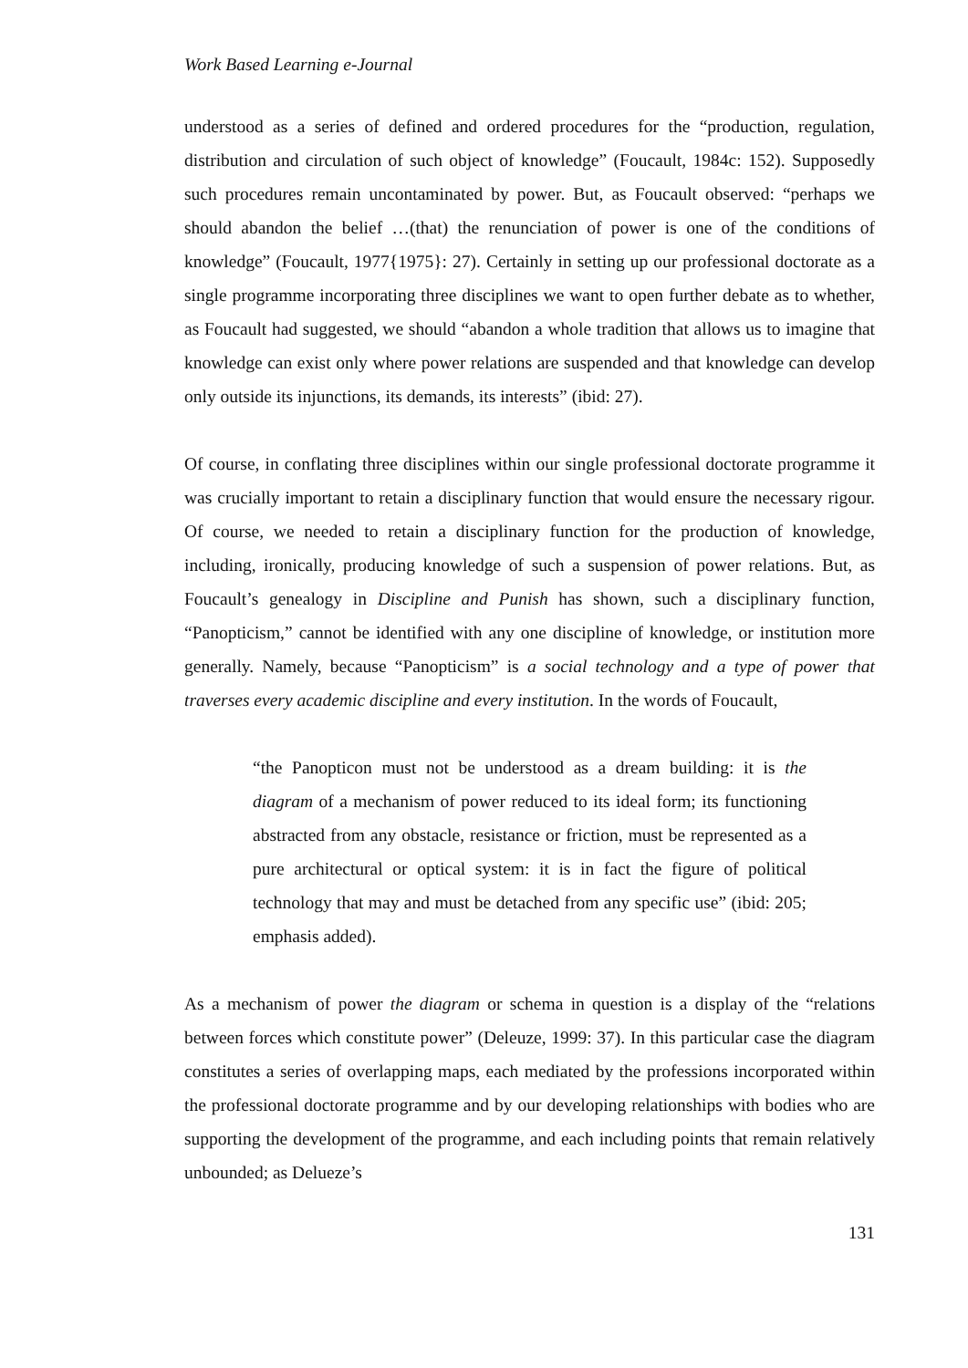Work Based Learning e-Journal
understood as a series of defined and ordered procedures for the “production, regulation, distribution and circulation of such object of knowledge” (Foucault, 1984c: 152). Supposedly such procedures remain uncontaminated by power. But, as Foucault observed: “perhaps we should abandon the belief …(that) the renunciation of power is one of the conditions of knowledge” (Foucault, 1977{1975}: 27). Certainly in setting up our professional doctorate as a single programme incorporating three disciplines we want to open further debate as to whether, as Foucault had suggested, we should “abandon a whole tradition that allows us to imagine that knowledge can exist only where power relations are suspended and that knowledge can develop only outside its injunctions, its demands, its interests” (ibid: 27).
Of course, in conflating three disciplines within our single professional doctorate programme it was crucially important to retain a disciplinary function that would ensure the necessary rigour. Of course, we needed to retain a disciplinary function for the production of knowledge, including, ironically, producing knowledge of such a suspension of power relations. But, as Foucault’s genealogy in Discipline and Punish has shown, such a disciplinary function, “Panopticism,” cannot be identified with any one discipline of knowledge, or institution more generally. Namely, because “Panopticism” is a social technology and a type of power that traverses every academic discipline and every institution. In the words of Foucault,
“the Panopticon must not be understood as a dream building: it is the diagram of a mechanism of power reduced to its ideal form; its functioning abstracted from any obstacle, resistance or friction, must be represented as a pure architectural or optical system: it is in fact the figure of political technology that may and must be detached from any specific use” (ibid: 205; emphasis added).
As a mechanism of power the diagram or schema in question is a display of the “relations between forces which constitute power” (Deleuze, 1999: 37). In this particular case the diagram constitutes a series of overlapping maps, each mediated by the professions incorporated within the professional doctorate programme and by our developing relationships with bodies who are supporting the development of the programme, and each including points that remain relatively unbounded; as Delueze’s
131